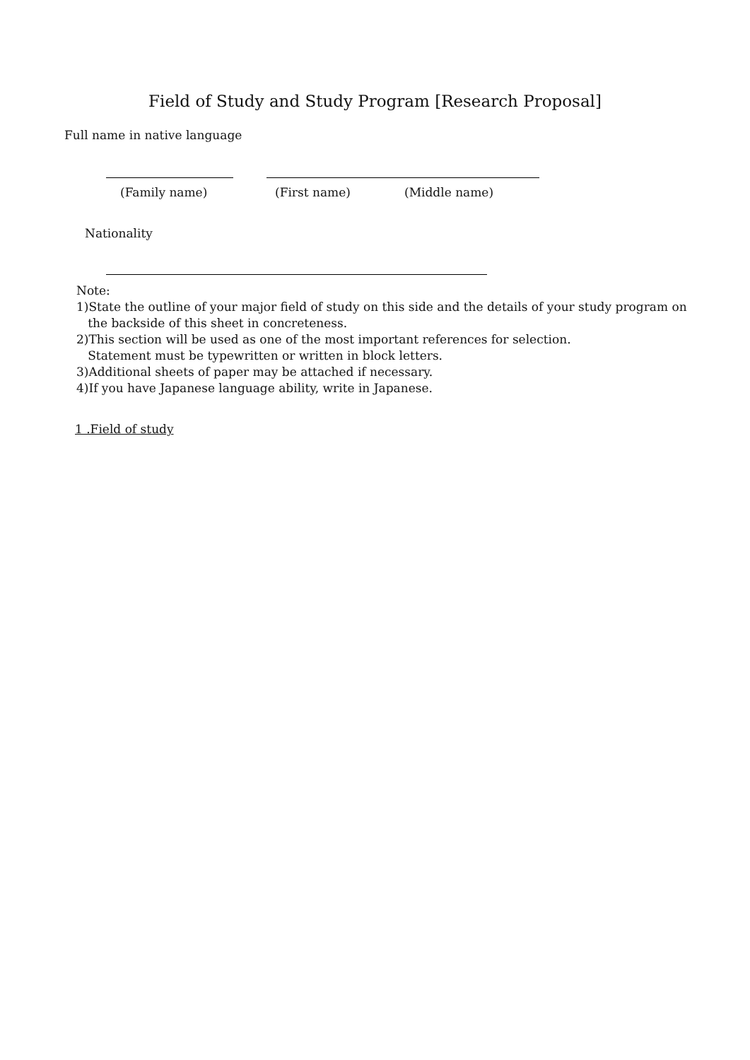Field of Study and Study Program [Research Proposal]
Full name in native language
(Family name) (First name) (Middle name)
Nationality
Note:
1)State the outline of your major field of study on this side and the details of your study program on
the backside of this sheet in concreteness.
2)This section will be used as one of the most important references for selection.
Statement must be typewritten or written in block letters.
3)Additional sheets of paper may be attached if necessary.
4)If you have Japanese language ability, write in Japanese.
1 .Field of study